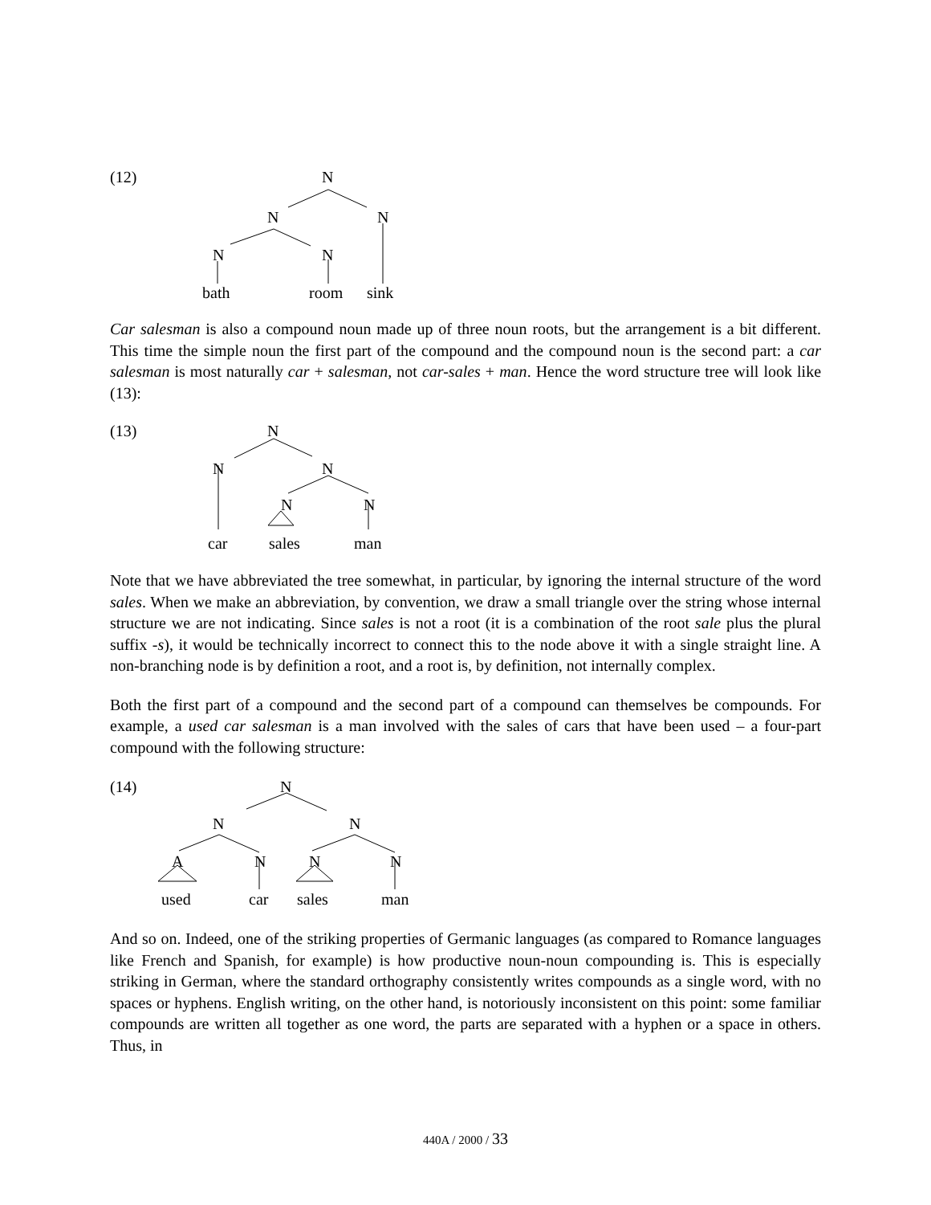(12) N
N N
N N
bath room sink
Car salesman is also a compound noun made up of three noun roots, but the arrangement is a bit different. This time the simple noun the first part of the compound and the compound noun is the second part: a car salesman is most naturally car + salesman, not car-sales + man. Hence the word structure tree will look like (13):
(13) N
N N
N N
car sales man
Note that we have abbreviated the tree somewhat, in particular, by ignoring the internal structure of the word sales. When we make an abbreviation, by convention, we draw a small triangle over the string whose internal structure we are not indicating. Since sales is not a root (it is a combination of the root sale plus the plural suffix -s), it would be technically incorrect to connect this to the node above it with a single straight line. A non-branching node is by definition a root, and a root is, by definition, not internally complex.
Both the first part of a compound and the second part of a compound can themselves be compounds. For example, a used car salesman is a man involved with the sales of cars that have been used – a four-part compound with the following structure:
(14) N
N N
A N N N
used car sales man
And so on. Indeed, one of the striking properties of Germanic languages (as compared to Romance languages like French and Spanish, for example) is how productive noun-noun compounding is. This is especially striking in German, where the standard orthography consistently writes compounds as a single word, with no spaces or hyphens. English writing, on the other hand, is notoriously inconsistent on this point: some familiar compounds are written all together as one word, the parts are separated with a hyphen or a space in others. Thus, in
440A / 2000 / 33